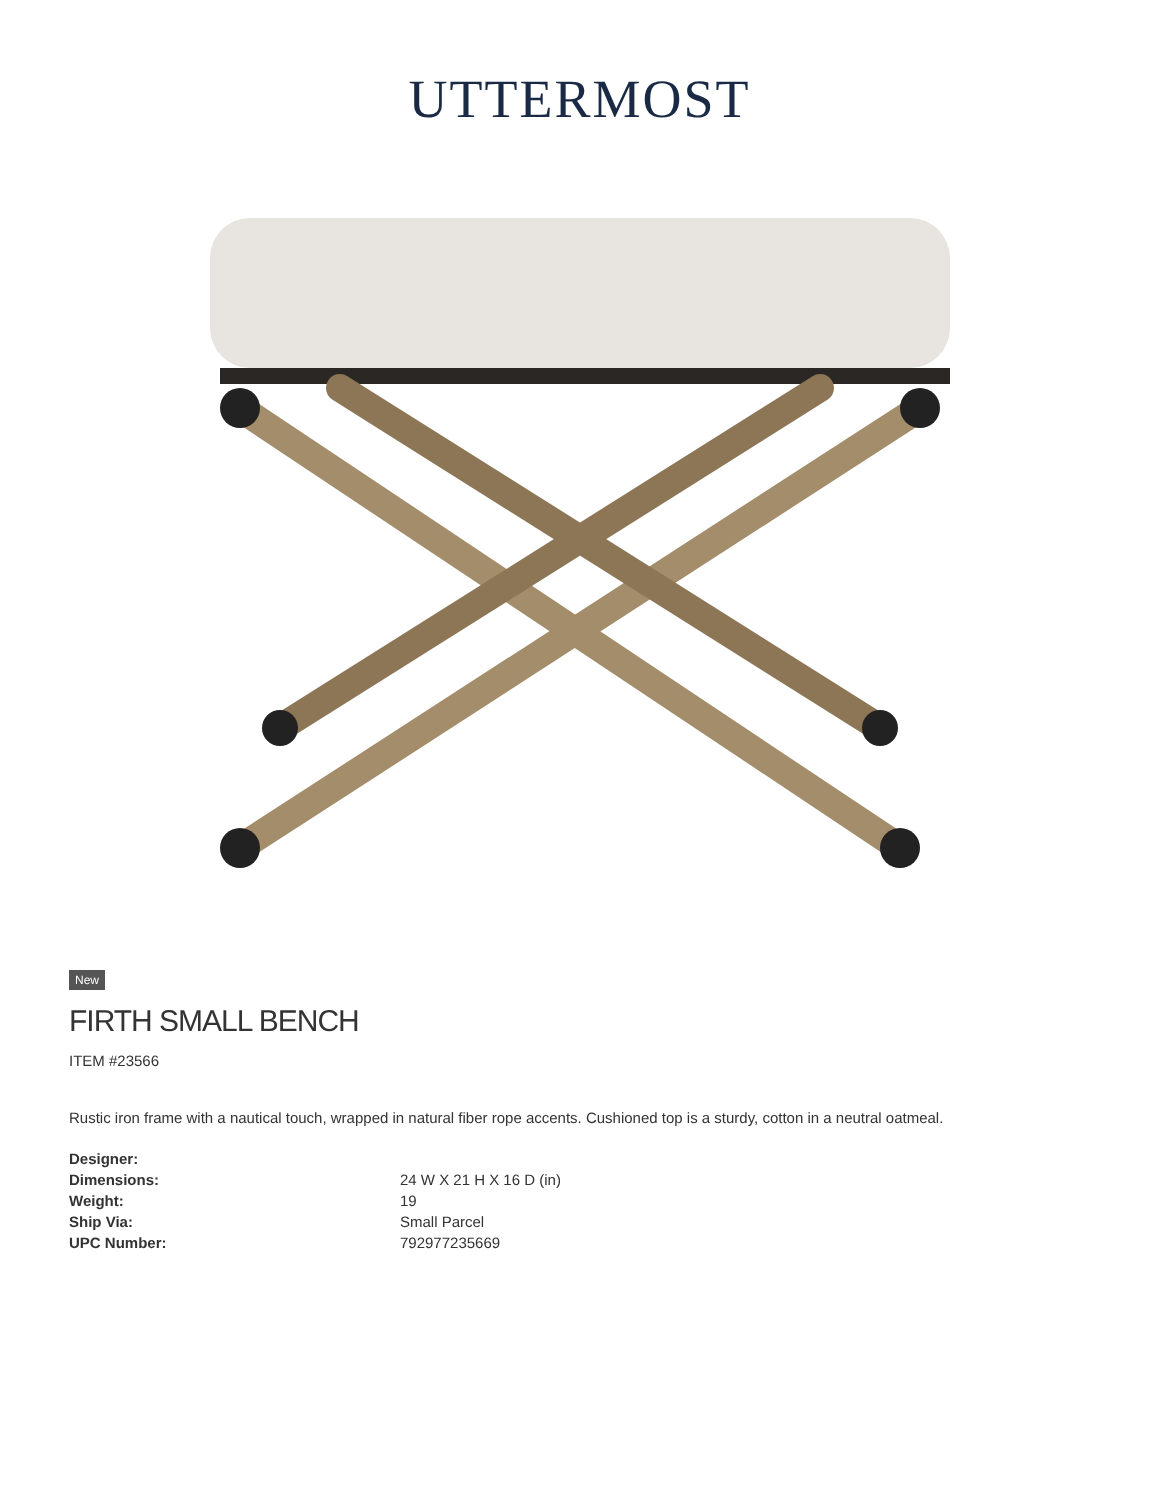UTTERMOST
New
FIRTH SMALL BENCH
ITEM #23566
Rustic iron frame with a nautical touch, wrapped in natural fiber rope accents. Cushioned top is a sturdy, cotton in a neutral oatmeal.
| Designer: | |
| Dimensions: | 24 W X 21 H X 16 D (in) |
| Weight: | 19 |
| Ship Via: | Small Parcel |
| UPC Number: | 792977235669 |